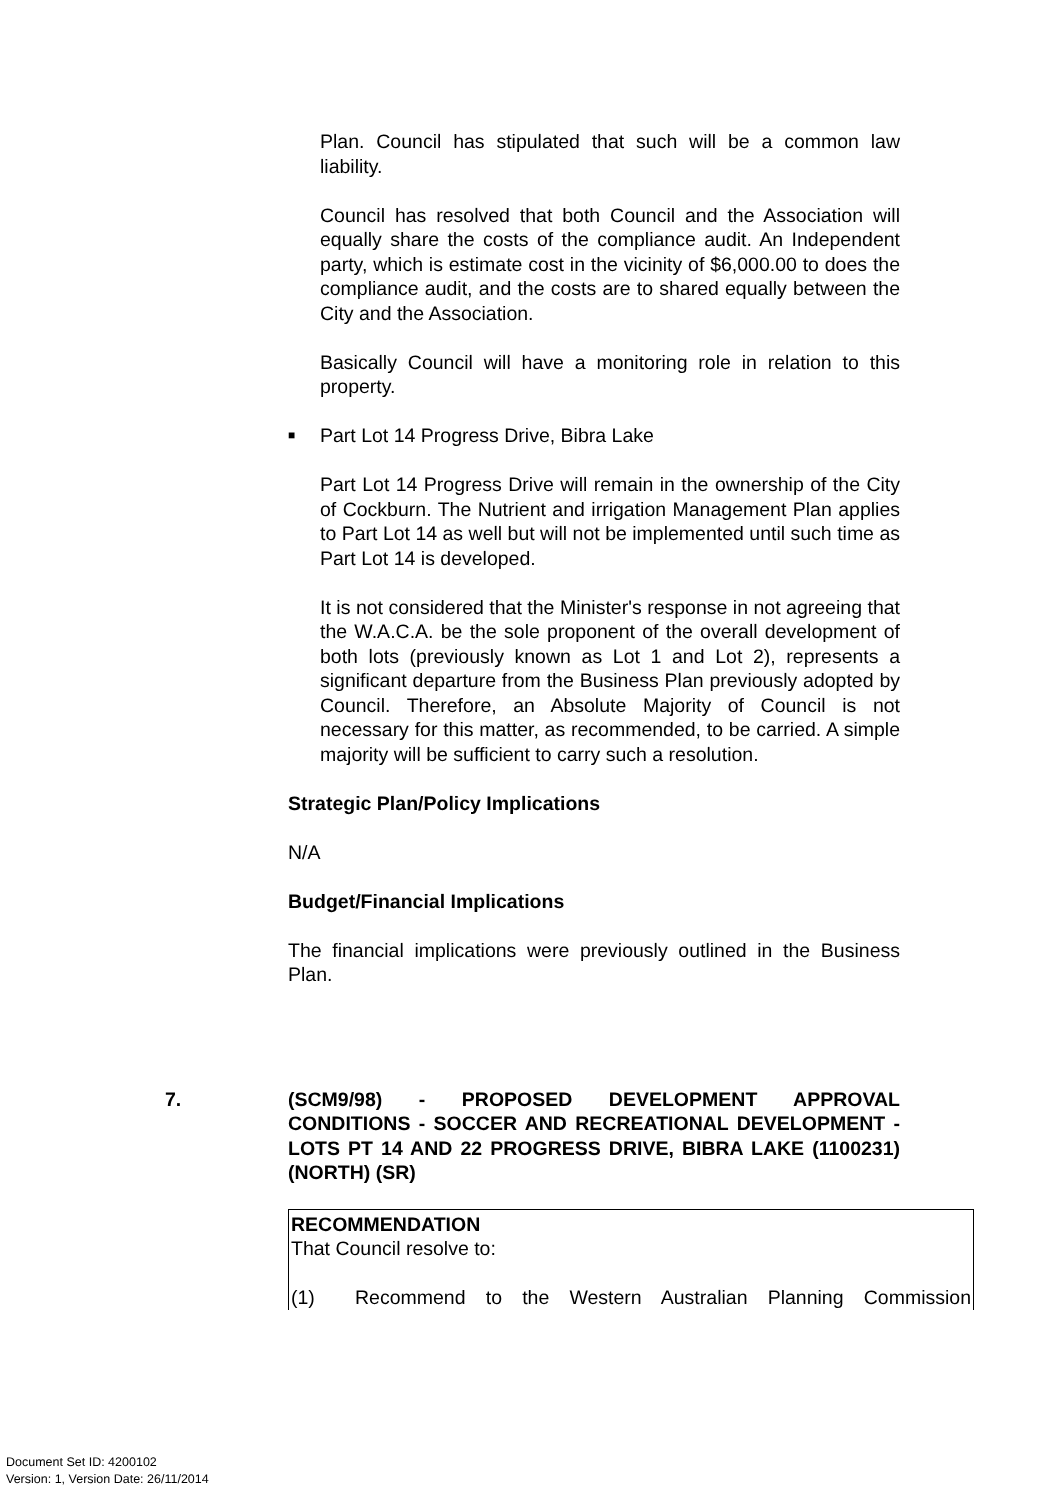Plan. Council has stipulated that such will be a common law liability.
Council has resolved that both Council and the Association will equally share the costs of the compliance audit. An Independent party, which is estimate cost in the vicinity of $6,000.00 to does the compliance audit, and the costs are to shared equally between the City and the Association.
Basically Council will have a monitoring role in relation to this property.
■ Part Lot 14 Progress Drive, Bibra Lake
Part Lot 14 Progress Drive will remain in the ownership of the City of Cockburn. The Nutrient and irrigation Management Plan applies to Part Lot 14 as well but will not be implemented until such time as Part Lot 14 is developed.
It is not considered that the Minister's response in not agreeing that the W.A.C.A. be the sole proponent of the overall development of both lots (previously known as Lot 1 and Lot 2), represents a significant departure from the Business Plan previously adopted by Council. Therefore, an Absolute Majority of Council is not necessary for this matter, as recommended, to be carried. A simple majority will be sufficient to carry such a resolution.
Strategic Plan/Policy Implications
N/A
Budget/Financial Implications
The financial implications were previously outlined in the Business Plan.
7. (SCM9/98) - PROPOSED DEVELOPMENT APPROVAL CONDITIONS - SOCCER AND RECREATIONAL DEVELOPMENT - LOTS PT 14 AND 22 PROGRESS DRIVE, BIBRA LAKE (1100231) (NORTH) (SR)
RECOMMENDATION
That Council resolve to:
(1) Recommend to the Western Australian Planning Commission
Document Set ID: 4200102
Version: 1, Version Date: 26/11/2014